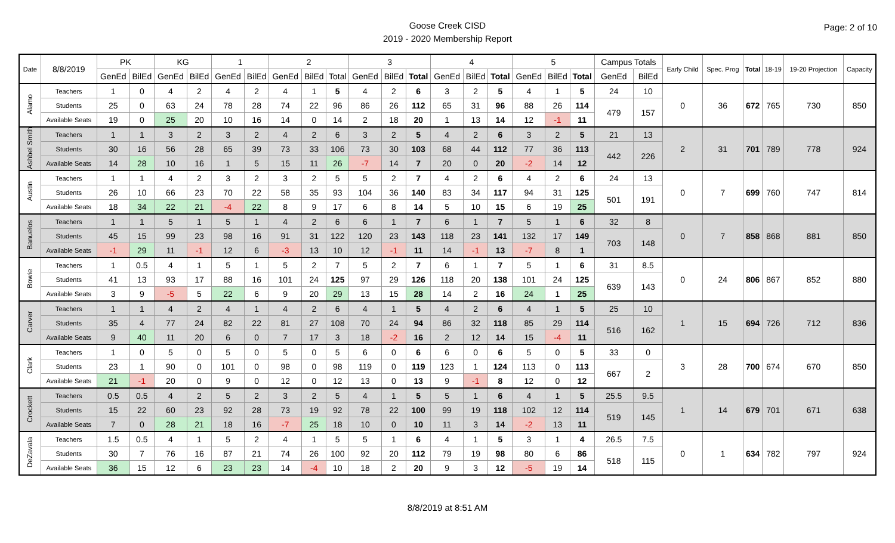Goose Creek CISD
2019 - 2020 Membership Report
Page: 2 of 10
| Date | 8/8/2019 | PK | | KG | | 1 | | 2 | | | 3 | | | 4 | | | 5 | | | Campus Totals | | Early Child | Spec. Prog | Total | 18-19 | 19-20 Projection | Capacity |
| --- | --- | --- | --- | --- | --- | --- | --- | --- | --- | --- | --- | --- | --- | --- | --- | --- | --- | --- | --- | --- | --- | --- | --- | --- | --- | --- | --- |
| | | GenEd | BilEd | GenEd | BilEd | GenEd | BilEd | GenEd | BilEd | Total | GenEd | BilEd | Total | GenEd | BilEd | Total | GenEd | BilEd | Total | GenEd | BilEd | | | | | | |
| Alamo | Teachers | 1 | 0 | 4 | 2 | 4 | 2 | 4 | 1 | 5 | 4 | 2 | 6 | 3 | 2 | 5 | 4 | 1 | 5 | 24 | 10 | 0 | 36 | 672 | 765 | 730 | 850 |
| | Students | 25 | 0 | 63 | 24 | 78 | 28 | 74 | 22 | 96 | 86 | 26 | 112 | 65 | 31 | 96 | 88 | 26 | 114 | 479 | 157 | | | | | | |
| | Available Seats | 19 | 0 | 25 | 20 | 10 | 16 | 14 | 0 | 14 | 2 | 18 | 20 | 1 | 13 | 14 | 12 | -1 | 11 | | | | | | | | |
| Ashbel Smith | Teachers | 1 | 1 | 3 | 2 | 3 | 2 | 4 | 2 | 6 | 3 | 2 | 5 | 4 | 2 | 6 | 3 | 2 | 5 | 21 | 13 | 2 | 31 | 701 | 789 | 778 | 924 |
| | Students | 30 | 16 | 56 | 28 | 65 | 39 | 73 | 33 | 106 | 73 | 30 | 103 | 68 | 44 | 112 | 77 | 36 | 113 | 442 | 226 | | | | | | |
| | Available Seats | 14 | 28 | 10 | 16 | 1 | 5 | 15 | 11 | 26 | -7 | 14 | 7 | 20 | 0 | 20 | -2 | 14 | 12 | | | | | | | | |
| Austin | Teachers | 1 | 1 | 4 | 2 | 3 | 2 | 3 | 2 | 5 | 5 | 2 | 7 | 4 | 2 | 6 | 4 | 2 | 6 | 24 | 13 | 0 | 7 | 699 | 760 | 747 | 814 |
| | Students | 26 | 10 | 66 | 23 | 70 | 22 | 58 | 35 | 93 | 104 | 36 | 140 | 83 | 34 | 117 | 94 | 31 | 125 | 501 | 191 | | | | | | |
| | Available Seats | 18 | 34 | 22 | 21 | -4 | 22 | 8 | 9 | 17 | 6 | 8 | 14 | 5 | 10 | 15 | 6 | 19 | 25 | | | | | | | | |
| Banuelos | Teachers | 1 | 1 | 5 | 1 | 5 | 1 | 4 | 2 | 6 | 6 | 1 | 7 | 6 | 1 | 7 | 5 | 1 | 6 | 32 | 8 | 0 | 7 | 858 | 868 | 881 | 850 |
| | Students | 45 | 15 | 99 | 23 | 98 | 16 | 91 | 31 | 122 | 120 | 23 | 143 | 118 | 23 | 141 | 132 | 17 | 149 | 703 | 148 | | | | | | |
| | Available Seats | -1 | 29 | 11 | -1 | 12 | 6 | -3 | 13 | 10 | 12 | -1 | 11 | 14 | -1 | 13 | -7 | 8 | 1 | | | | | | | | |
| Bowie | Teachers | 1 | 0.5 | 4 | 1 | 5 | 1 | 5 | 2 | 7 | 5 | 2 | 7 | 6 | 1 | 7 | 5 | 1 | 6 | 31 | 8.5 | 0 | 24 | 806 | 867 | 852 | 880 |
| | Students | 41 | 13 | 93 | 17 | 88 | 16 | 101 | 24 | 125 | 97 | 29 | 126 | 118 | 20 | 138 | 101 | 24 | 125 | 639 | 143 | | | | | | |
| | Available Seats | 3 | 9 | -5 | 5 | 22 | 6 | 9 | 20 | 29 | 13 | 15 | 28 | 14 | 2 | 16 | 24 | 1 | 25 | | | | | | | | |
| Carver | Teachers | 1 | 1 | 4 | 2 | 4 | 1 | 4 | 2 | 6 | 4 | 1 | 5 | 4 | 2 | 6 | 4 | 1 | 5 | 25 | 10 | 1 | 15 | 694 | 726 | 712 | 836 |
| | Students | 35 | 4 | 77 | 24 | 82 | 22 | 81 | 27 | 108 | 70 | 24 | 94 | 86 | 32 | 118 | 85 | 29 | 114 | 516 | 162 | | | | | | |
| | Available Seats | 9 | 40 | 11 | 20 | 6 | 0 | 7 | 17 | 3 | 18 | -2 | 16 | 2 | 12 | 14 | 15 | -4 | 11 | | | | | | | | |
| Clark | Teachers | 1 | 0 | 5 | 0 | 5 | 0 | 5 | 0 | 5 | 6 | 0 | 6 | 6 | 0 | 6 | 5 | 0 | 5 | 33 | 0 | 3 | 28 | 700 | 674 | 670 | 850 |
| | Students | 23 | 1 | 90 | 0 | 101 | 0 | 98 | 0 | 98 | 119 | 0 | 119 | 123 | 1 | 124 | 113 | 0 | 113 | 667 | 2 | | | | | | |
| | Available Seats | 21 | -1 | 20 | 0 | 9 | 0 | 12 | 0 | 12 | 13 | 0 | 13 | 9 | -1 | 8 | 12 | 0 | 12 | | | | | | | | |
| Crockett | Teachers | 0.5 | 0.5 | 4 | 2 | 5 | 2 | 3 | 2 | 5 | 4 | 1 | 5 | 5 | 1 | 6 | 4 | 1 | 5 | 25.5 | 9.5 | 1 | 14 | 679 | 701 | 671 | 638 |
| | Students | 15 | 22 | 60 | 23 | 92 | 28 | 73 | 19 | 92 | 78 | 22 | 100 | 99 | 19 | 118 | 102 | 12 | 114 | 519 | 145 | | | | | | |
| | Available Seats | 7 | 0 | 28 | 21 | 18 | 16 | -7 | 25 | 18 | 10 | 0 | 10 | 11 | 3 | 14 | -2 | 13 | 11 | | | | | | | | |
| DeZavala | Teachers | 1.5 | 0.5 | 4 | 1 | 5 | 2 | 4 | 1 | 5 | 5 | 1 | 6 | 4 | 1 | 5 | 3 | 1 | 4 | 26.5 | 7.5 | 0 | 1 | 634 | 782 | 797 | 924 |
| | Students | 30 | 7 | 76 | 16 | 87 | 21 | 74 | 26 | 100 | 92 | 20 | 112 | 79 | 19 | 98 | 80 | 6 | 86 | 518 | 115 | | | | | | |
| | Available Seats | 36 | 15 | 12 | 6 | 23 | 23 | 14 | -4 | 10 | 18 | 2 | 20 | 9 | 3 | 12 | -5 | 19 | 14 | | | | | | | | |
8/8/2019 at 8:51 AM